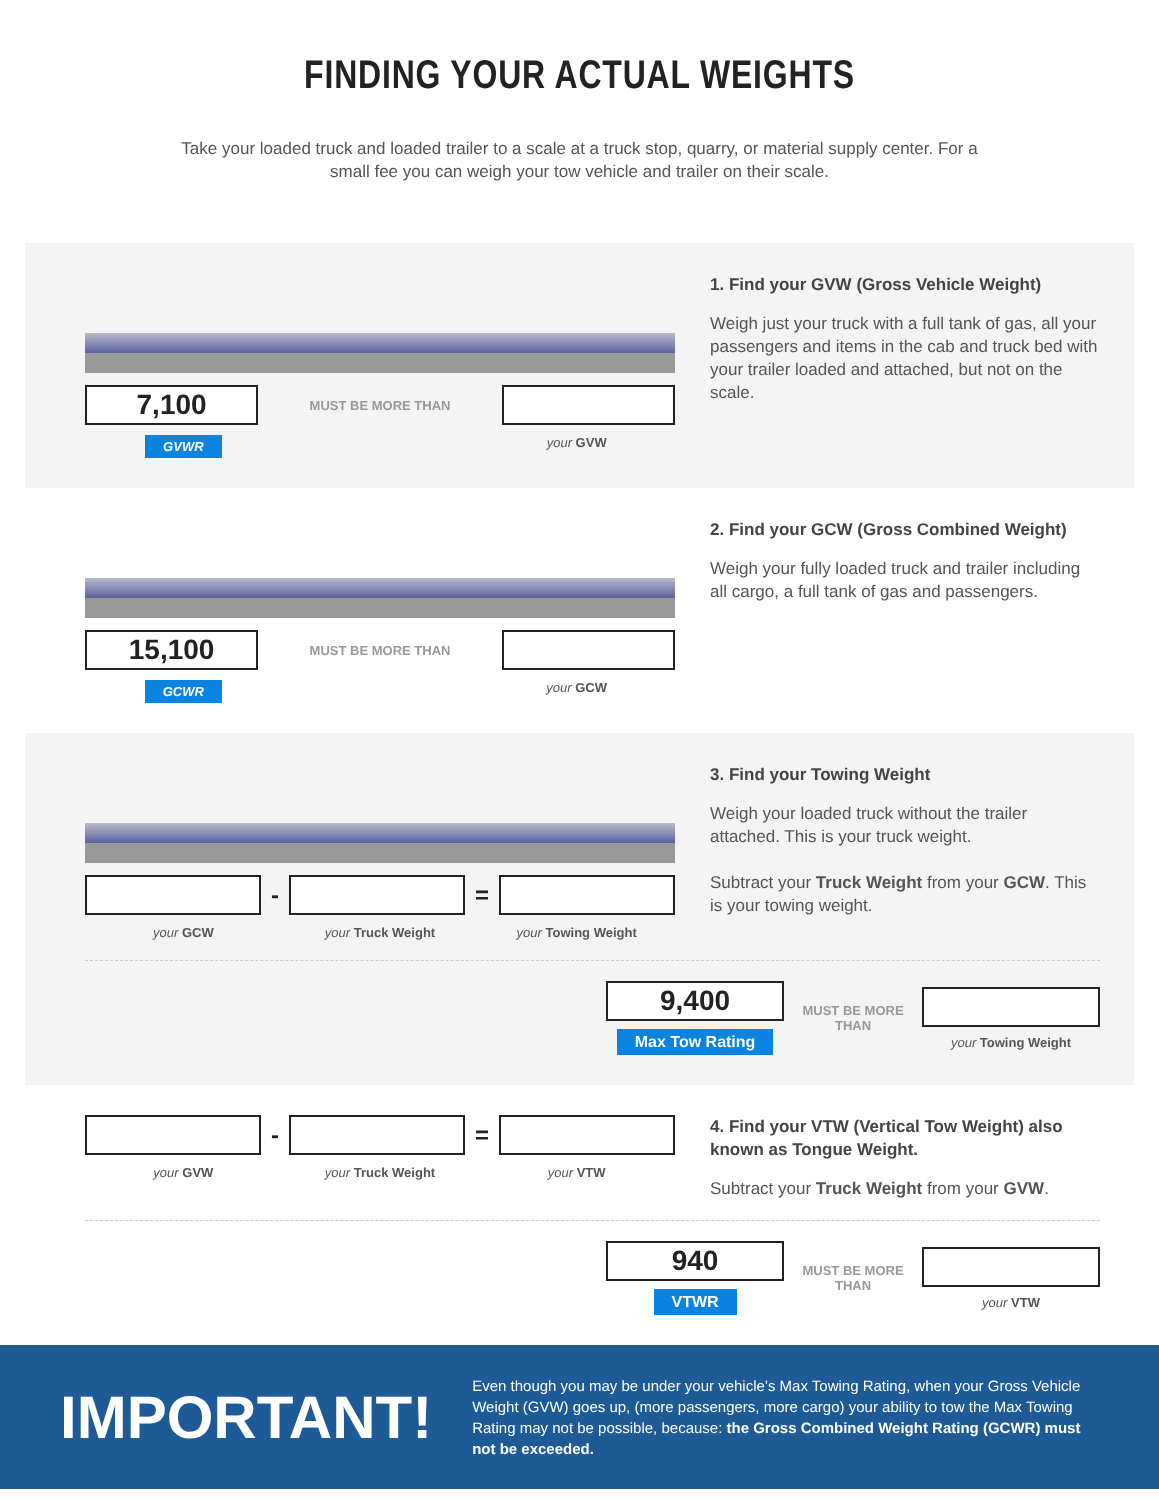FINDING YOUR ACTUAL WEIGHTS
Take your loaded truck and loaded trailer to a scale at a truck stop, quarry, or material supply center. For a small fee you can weigh your tow vehicle and trailer on their scale.
7,100
MUST BE MORE THAN
GVWR your GVW
1. Find your GVW (Gross Vehicle Weight)
Weigh just your truck with a full tank of gas, all your passengers and items in the cab and truck bed with your trailer loaded and attached, but not on the scale.
15,100
MUST BE MORE THAN
GCWR your GCW
2. Find your GCW (Gross Combined Weight)
Weigh your fully loaded truck and trailer including all cargo, a full tank of gas and passengers.
- =
your GCW your Truck Weight your Towing Weight
3. Find your Towing Weight
Weigh your loaded truck without the trailer attached. This is your truck weight.
Subtract your Truck Weight from your GCW. This is your towing weight.
9,400
Max Tow Rating
MUST BE MORE THAN
your Towing Weight
- =
your GVW your Truck Weight your VTW
4. Find your VTW (Vertical Tow Weight) also known as Tongue Weight.
Subtract your Truck Weight from your GVW.
940
VTWR
MUST BE MORE THAN
your VTW
IMPORTANT!
Even though you may be under your vehicle’s Max Towing Rating, when your Gross Vehicle Weight (GVW) goes up, (more passengers, more cargo) your ability to tow the Max Towing Rating may not be possible, because: the Gross Combined Weight Rating (GCWR) must not be exceeded.